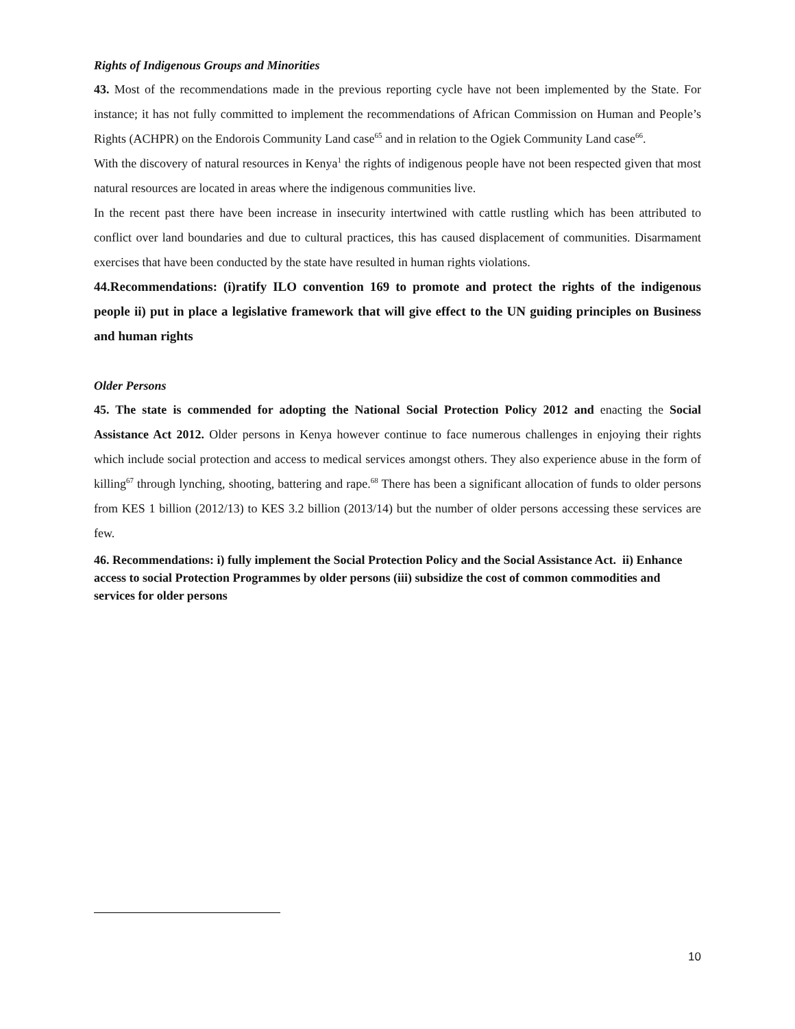Rights of Indigenous Groups and Minorities
43. Most of the recommendations made in the previous reporting cycle have not been implemented by the State. For instance; it has not fully committed to implement the recommendations of African Commission on Human and People’s Rights (ACHPR) on the Endorois Community Land case<sup>65</sup> and in relation to the Ogiek Community Land case<sup>66</sup>.
With the discovery of natural resources in Kenya<sup>1</sup> the rights of indigenous people have not been respected given that most natural resources are located in areas where the indigenous communities live.
In the recent past there have been increase in insecurity intertwined with cattle rustling which has been attributed to conflict over land boundaries and due to cultural practices, this has caused displacement of communities. Disarmament exercises that have been conducted by the state have resulted in human rights violations.
44.Recommendations: (i)ratify ILO convention 169 to promote and protect the rights of the indigenous people ii) put in place a legislative framework that will give effect to the UN guiding principles on Business and human rights
Older Persons
45. The state is commended for adopting the National Social Protection Policy 2012 and enacting the Social Assistance Act 2012. Older persons in Kenya however continue to face numerous challenges in enjoying their rights which include social protection and access to medical services amongst others. They also experience abuse in the form of killing<sup>67</sup> through lynching, shooting, battering and rape.<sup>68</sup> There has been a significant allocation of funds to older persons from KES 1 billion (2012/13) to KES 3.2 billion (2013/14) but the number of older persons accessing these services are few.
46. Recommendations: i) fully implement the Social Protection Policy and the Social Assistance Act. ii) Enhance access to social Protection Programmes by older persons (iii) subsidize the cost of common commodities and services for older persons
10